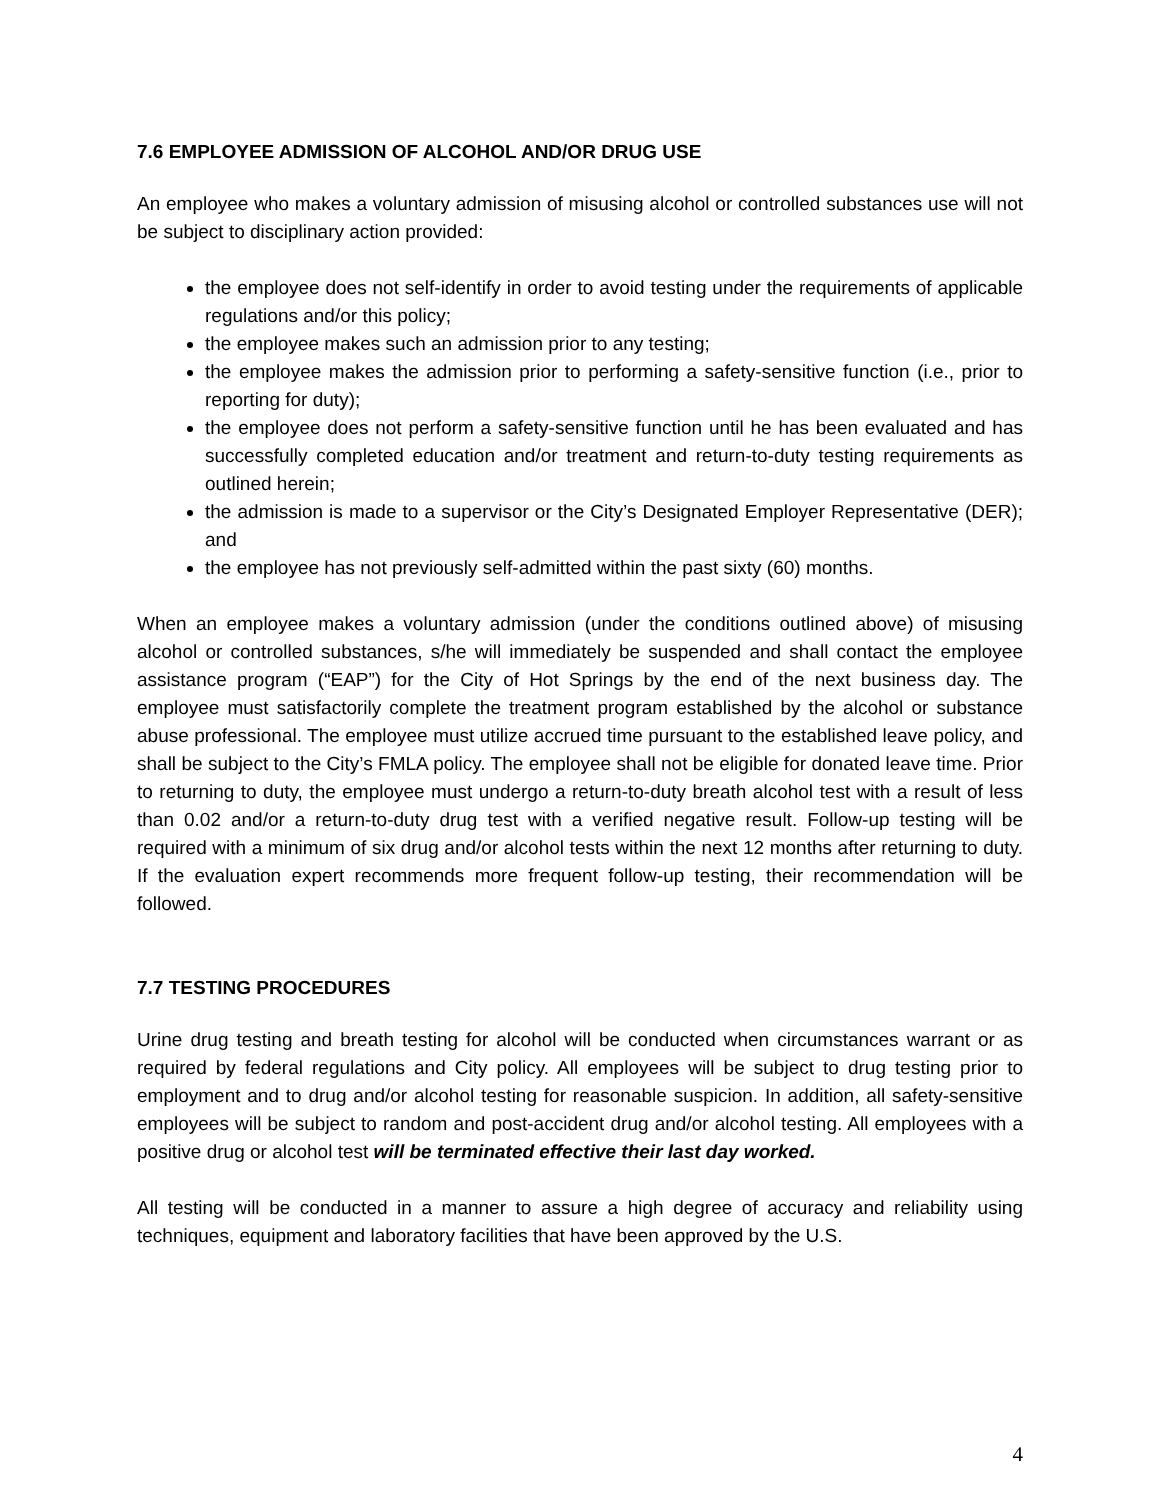7.6 EMPLOYEE ADMISSION OF ALCOHOL AND/OR DRUG USE
An employee who makes a voluntary admission of misusing alcohol or controlled substances use will not be subject to disciplinary action provided:
the employee does not self-identify in order to avoid testing under the requirements of applicable regulations and/or this policy;
the employee makes such an admission prior to any testing;
the employee makes the admission prior to performing a safety-sensitive function (i.e., prior to reporting for duty);
the employee does not perform a safety-sensitive function until he has been evaluated and has successfully completed education and/or treatment and return-to-duty testing requirements as outlined herein;
the admission is made to a supervisor or the City’s Designated Employer Representative (DER); and
the employee has not previously self-admitted within the past sixty (60) months.
When an employee makes a voluntary admission (under the conditions outlined above) of misusing alcohol or controlled substances, s/he will immediately be suspended and shall contact the employee assistance program (“EAP”) for the City of Hot Springs by the end of the next business day. The employee must satisfactorily complete the treatment program established by the alcohol or substance abuse professional. The employee must utilize accrued time pursuant to the established leave policy, and shall be subject to the City’s FMLA policy. The employee shall not be eligible for donated leave time. Prior to returning to duty, the employee must undergo a return-to-duty breath alcohol test with a result of less than 0.02 and/or a return-to-duty drug test with a verified negative result. Follow-up testing will be required with a minimum of six drug and/or alcohol tests within the next 12 months after returning to duty. If the evaluation expert recommends more frequent follow-up testing, their recommendation will be followed.
7.7 TESTING PROCEDURES
Urine drug testing and breath testing for alcohol will be conducted when circumstances warrant or as required by federal regulations and City policy. All employees will be subject to drug testing prior to employment and to drug and/or alcohol testing for reasonable suspicion. In addition, all safety-sensitive employees will be subject to random and post-accident drug and/or alcohol testing. All employees with a positive drug or alcohol test will be terminated effective their last day worked.
All testing will be conducted in a manner to assure a high degree of accuracy and reliability using techniques, equipment and laboratory facilities that have been approved by the U.S.
4